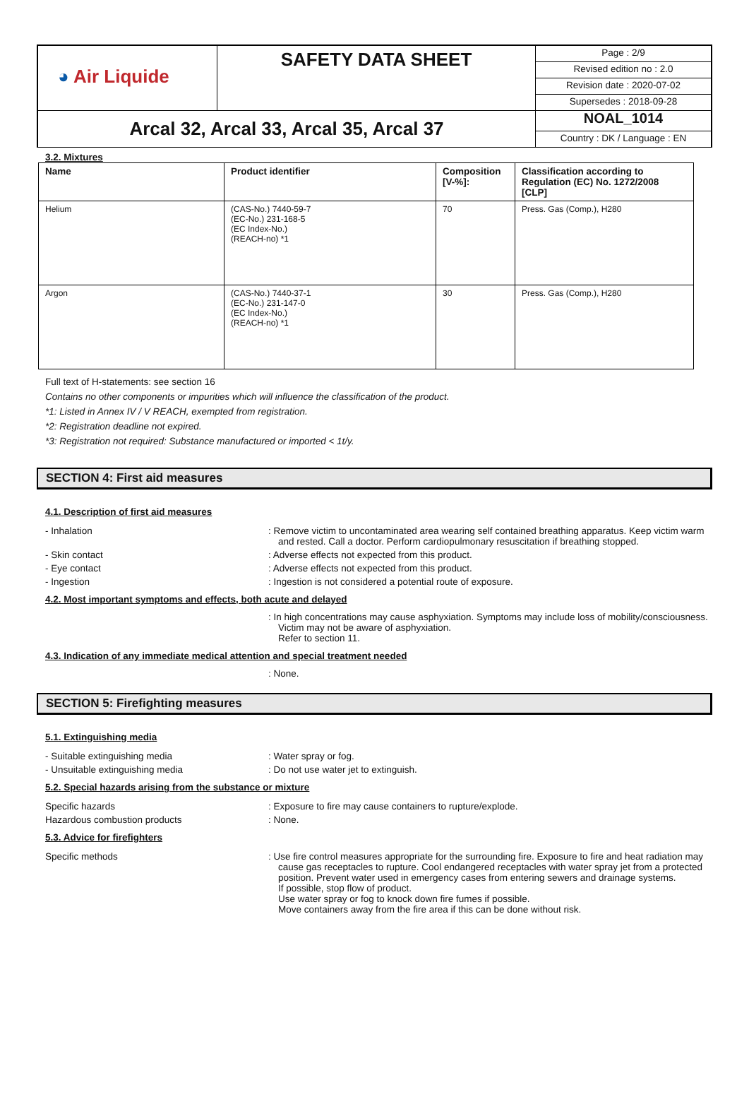| ◕ Air Liquide | SAFETY DATA SHEET | Page : 2/9 Revised edition no : 2.0 Revision date : 2020-07-02 Supersedes : 2018-09-28 |
| Arcal 32, Arcal 33, Arcal 35, Arcal 37 | | NOAL_1014 Country : DK / Language : EN |
3.2. Mixtures
| Name | Product identifier | Composition [V-%]: | Classification according to Regulation (EC) No. 1272/2008 [CLP] |
| --- | --- | --- | --- |
| Helium | (CAS-No.) 7440-59-7 (EC-No.) 231-168-5 (EC Index-No.) (REACH-no) *1 | 70 | Press. Gas (Comp.), H280 |
| Argon | (CAS-No.) 7440-37-1 (EC-No.) 231-147-0 (EC Index-No.) (REACH-no) *1 | 30 | Press. Gas (Comp.), H280 |
Full text of H-statements: see section 16
Contains no other components or impurities which will influence the classification of the product.
*1: Listed in Annex IV / V REACH, exempted from registration.
*2: Registration deadline not expired.
*3: Registration not required: Substance manufactured or imported < 1t/y.
SECTION 4: First aid measures
4.1. Description of first aid measures
- Inhalation : Remove victim to uncontaminated area wearing self contained breathing apparatus. Keep victim warm and rested. Call a doctor. Perform cardiopulmonary resuscitation if breathing stopped.
- Skin contact : Adverse effects not expected from this product.
- Eye contact : Adverse effects not expected from this product.
- Ingestion : Ingestion is not considered a potential route of exposure.
4.2. Most important symptoms and effects, both acute and delayed
: In high concentrations may cause asphyxiation. Symptoms may include loss of mobility/consciousness. Victim may not be aware of asphyxiation.
Refer to section 11.
4.3. Indication of any immediate medical attention and special treatment needed
: None.
SECTION 5: Firefighting measures
5.1. Extinguishing media
- Suitable extinguishing media : Water spray or fog.
- Unsuitable extinguishing media : Do not use water jet to extinguish.
5.2. Special hazards arising from the substance or mixture
Specific hazards : Exposure to fire may cause containers to rupture/explode.
Hazardous combustion products : None.
5.3. Advice for firefighters
Specific methods : Use fire control measures appropriate for the surrounding fire. Exposure to fire and heat radiation may cause gas receptacles to rupture. Cool endangered receptacles with water spray jet from a protected position. Prevent water used in emergency cases from entering sewers and drainage systems.
If possible, stop flow of product.
Use water spray or fog to knock down fire fumes if possible.
Move containers away from the fire area if this can be done without risk.